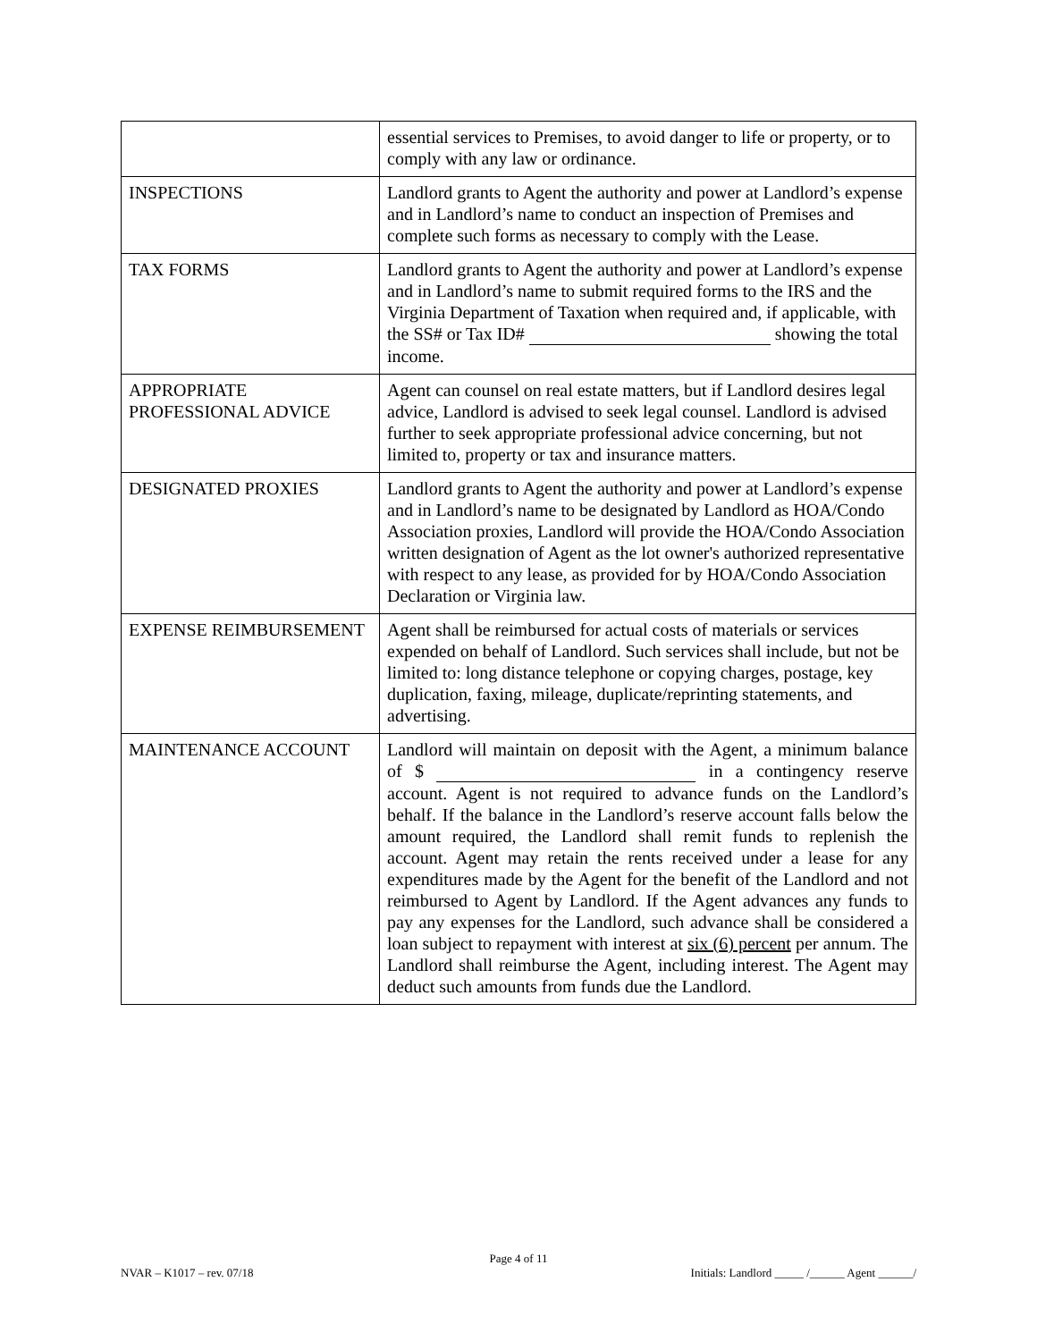| | essential services to Premises, to avoid danger to life or property, or to comply with any law or ordinance. |
| INSPECTIONS | Landlord grants to Agent the authority and power at Landlord’s expense and in Landlord’s name to conduct an inspection of Premises and complete such forms as necessary to comply with the Lease. |
| TAX FORMS | Landlord grants to Agent the authority and power at Landlord’s expense and in Landlord’s name to submit required forms to the IRS and the Virginia Department of Taxation when required and, if applicable, with the SS# or Tax ID# showing the total income. |
| APPROPRIATE PROFESSIONAL ADVICE | Agent can counsel on real estate matters, but if Landlord desires legal advice, Landlord is advised to seek legal counsel. Landlord is advised further to seek appropriate professional advice concerning, but not limited to, property or tax and insurance matters. |
| DESIGNATED PROXIES | Landlord grants to Agent the authority and power at Landlord’s expense and in Landlord’s name to be designated by Landlord as HOA/Condo Association proxies, Landlord will provide the HOA/Condo Association written designation of Agent as the lot owner's authorized representative with respect to any lease, as provided for by HOA/Condo Association Declaration or Virginia law. |
| EXPENSE REIMBURSEMENT | Agent shall be reimbursed for actual costs of materials or services expended on behalf of Landlord. Such services shall include, but not be limited to: long distance telephone or copying charges, postage, key duplication, faxing, mileage, duplicate/reprinting statements, and advertising. |
| MAINTENANCE ACCOUNT | Landlord will maintain on deposit with the Agent, a minimum balance of $ in a contingency reserve account. Agent is not required to advance funds on the Landlord’s behalf. If the balance in the Landlord’s reserve account falls below the amount required, the Landlord shall remit funds to replenish the account. Agent may retain the rents received under a lease for any expenditures made by the Agent for the benefit of the Landlord and not reimbursed to Agent by Landlord. If the Agent advances any funds to pay any expenses for the Landlord, such advance shall be considered a loan subject to repayment with interest at six (6) percent per annum. The Landlord shall reimburse the Agent, including interest. The Agent may deduct such amounts from funds due the Landlord. |
Page 4 of 11
NVAR – K1017 – rev. 07/18 Initials: Landlord _____ /______ Agent ______/